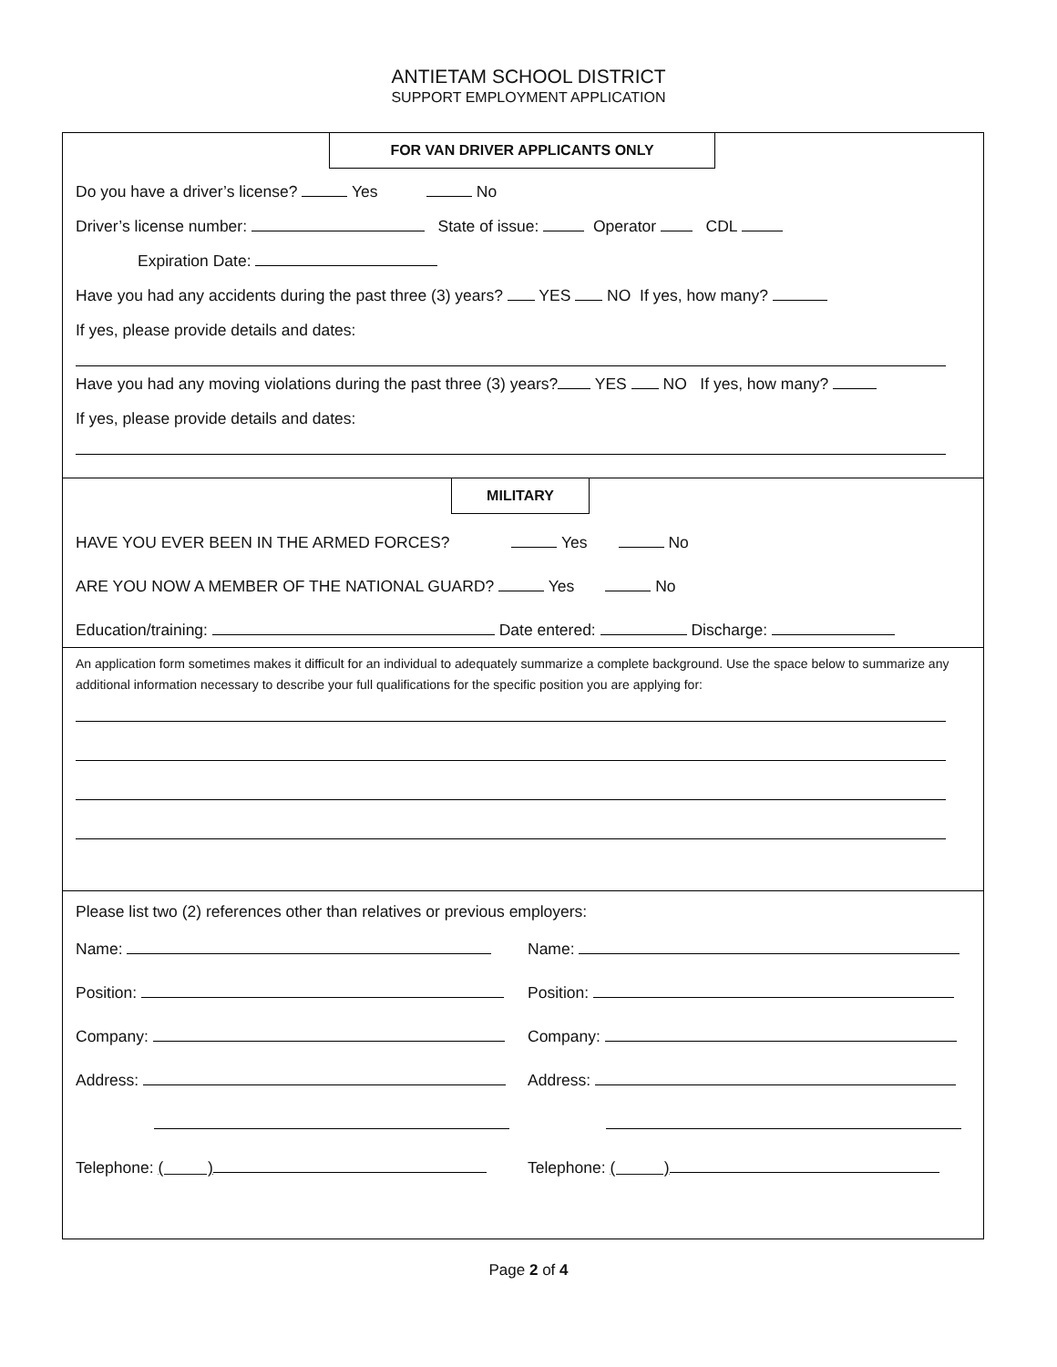ANTIETAM SCHOOL DISTRICT
SUPPORT EMPLOYMENT APPLICATION
FOR VAN DRIVER APPLICANTS ONLY
Do you have a driver’s license? Yes No
Driver’s license number: State of issue: Operator CDL
Expiration Date:
Have you had any accidents during the past three (3) years? YES NO If yes, how many?
If yes, please provide details and dates:
Have you had any moving violations during the past three (3) years? YES NO If yes, how many?
If yes, please provide details and dates:
MILITARY
HAVE YOU EVER BEEN IN THE ARMED FORCES? Yes No
ARE YOU NOW A MEMBER OF THE NATIONAL GUARD? Yes No
Education/training: Date entered: Discharge:
An application form sometimes makes it difficult for an individual to adequately summarize a complete background. Use the space below to summarize any additional information necessary to describe your full qualifications for the specific position you are applying for:
Please list two (2) references other than relatives or previous employers:
Name:
Position:
Company:
Address:
Telephone: ( )
Name:
Position:
Company:
Address:
Telephone: ( )
Page 2 of 4